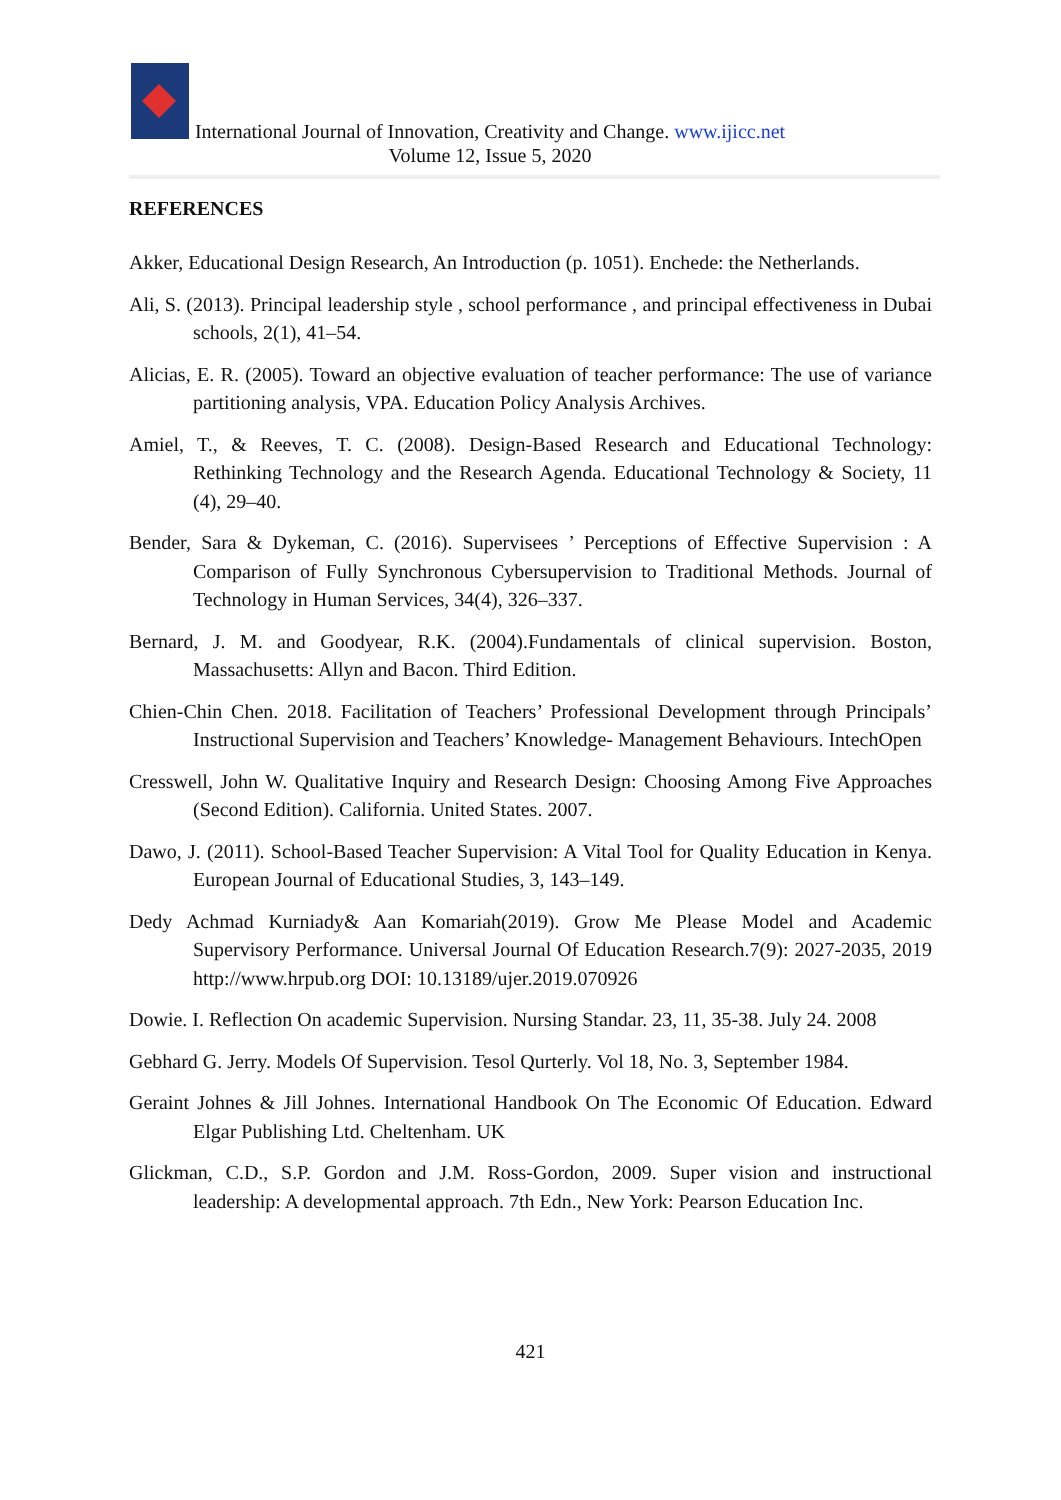International Journal of Innovation, Creativity and Change. www.ijicc.net
Volume 12, Issue 5, 2020
REFERENCES
Akker, Educational Design Research, An Introduction (p. 1051). Enchede: the Netherlands.
Ali, S. (2013). Principal leadership style , school performance , and principal effectiveness in Dubai schools, 2(1), 41–54.
Alicias, E. R. (2005). Toward an objective evaluation of teacher performance: The use of variance partitioning analysis, VPA. Education Policy Analysis Archives.
Amiel, T., & Reeves, T. C. (2008). Design-Based Research and Educational Technology: Rethinking Technology and the Research Agenda. Educational Technology & Society, 11 (4), 29–40.
Bender, Sara & Dykeman, C. (2016). Supervisees ’ Perceptions of Effective Supervision : A Comparison of Fully Synchronous Cybersupervision to Traditional Methods. Journal of Technology in Human Services, 34(4), 326–337.
Bernard, J. M. and Goodyear, R.K. (2004).Fundamentals of clinical supervision. Boston, Massachusetts: Allyn and Bacon. Third Edition.
Chien-Chin Chen. 2018. Facilitation of Teachers’ Professional Development through Principals’ Instructional Supervision and Teachers’ Knowledge- Management Behaviours. IntechOpen
Cresswell, John W. Qualitative Inquiry and Research Design: Choosing Among Five Approaches (Second Edition). California. United States. 2007.
Dawo, J. (2011). School-Based Teacher Supervision: A Vital Tool for Quality Education in Kenya. European Journal of Educational Studies, 3, 143–149.
Dedy Achmad Kurniady& Aan Komariah(2019). Grow Me Please Model and Academic Supervisory Performance. Universal Journal Of Education Research.7(9): 2027-2035, 2019 http://www.hrpub.org DOI: 10.13189/ujer.2019.070926
Dowie. I. Reflection On academic Supervision. Nursing Standar. 23, 11, 35-38. July 24. 2008
Gebhard G. Jerry. Models Of Supervision. Tesol Qurterly. Vol 18, No. 3, September 1984.
Geraint Johnes & Jill Johnes. International Handbook On The Economic Of Education. Edward Elgar Publishing Ltd. Cheltenham. UK
Glickman, C.D., S.P. Gordon and J.M. Ross-Gordon, 2009. Super vision and instructional leadership: A developmental approach. 7th Edn., New York: Pearson Education Inc.
421